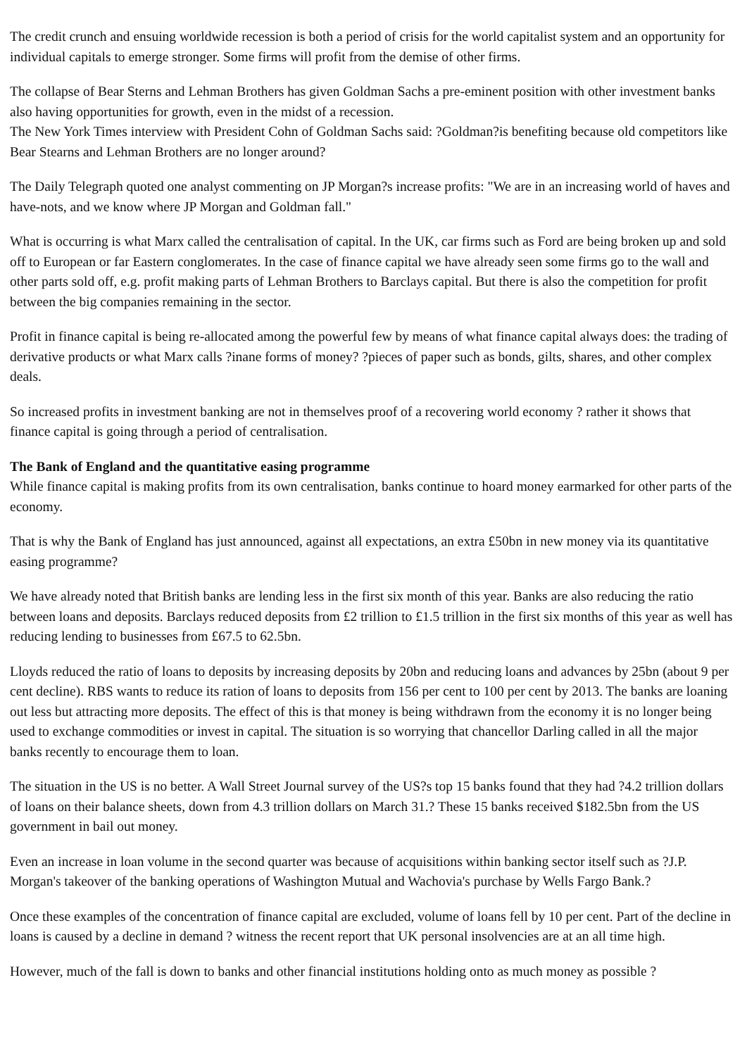The credit crunch and ensuing worldwide recession is both a period of crisis for the world capitalist system and an opportunity for individual capitals to emerge stronger. Some firms will profit from the demise of other firms.
The collapse of Bear Sterns and Lehman Brothers has given Goldman Sachs a pre-eminent position with other investment banks also having opportunities for growth, even in the midst of a recession.
The New York Times interview with President Cohn of Goldman Sachs said: ?Goldman?is benefiting because old competitors like Bear Stearns and Lehman Brothers are no longer around?
The Daily Telegraph quoted one analyst commenting on JP Morgan?s increase profits: "We are in an increasing world of haves and have-nots, and we know where JP Morgan and Goldman fall."
What is occurring is what Marx called the centralisation of capital. In the UK, car firms such as Ford are being broken up and sold off to European or far Eastern conglomerates. In the case of finance capital we have already seen some firms go to the wall and other parts sold off, e.g. profit making parts of Lehman Brothers to Barclays capital. But there is also the competition for profit between the big companies remaining in the sector.
Profit in finance capital is being re-allocated among the powerful few by means of what finance capital always does: the trading of derivative products or what Marx calls ?inane forms of money? ?pieces of paper such as bonds, gilts, shares, and other complex deals.
So increased profits in investment banking are not in themselves proof of a recovering world economy ? rather it shows that finance capital is going through a period of centralisation.
The Bank of England and the quantitative easing programme
While finance capital is making profits from its own centralisation, banks continue to hoard money earmarked for other parts of the economy.
That is why the Bank of England has just announced, against all expectations, an extra £50bn in new money via its quantitative easing programme?
We have already noted that British banks are lending less in the first six month of this year. Banks are also reducing the ratio between loans and deposits. Barclays reduced deposits from £2 trillion to £1.5 trillion in the first six months of this year as well has reducing lending to businesses from £67.5 to 62.5bn.
Lloyds reduced the ratio of loans to deposits by increasing deposits by 20bn and reducing loans and advances by 25bn (about 9 per cent decline). RBS wants to reduce its ration of loans to deposits from 156 per cent to 100 per cent by 2013. The banks are loaning out less but attracting more deposits. The effect of this is that money is being withdrawn from the economy it is no longer being used to exchange commodities or invest in capital. The situation is so worrying that chancellor Darling called in all the major banks recently to encourage them to loan.
The situation in the US is no better. A Wall Street Journal survey of the US?s top 15 banks found that they had ?4.2 trillion dollars of loans on their balance sheets, down from 4.3 trillion dollars on March 31.? These 15 banks received $182.5bn from the US government in bail out money.
Even an increase in loan volume in the second quarter was because of acquisitions within banking sector itself such as ?J.P. Morgan's takeover of the banking operations of Washington Mutual and Wachovia's purchase by Wells Fargo Bank.?
Once these examples of the concentration of finance capital are excluded, volume of loans fell by 10 per cent. Part of the decline in loans is caused by a decline in demand ? witness the recent report that UK personal insolvencies are at an all time high.
However, much of the fall is down to banks and other financial institutions holding onto as much money as possible ?